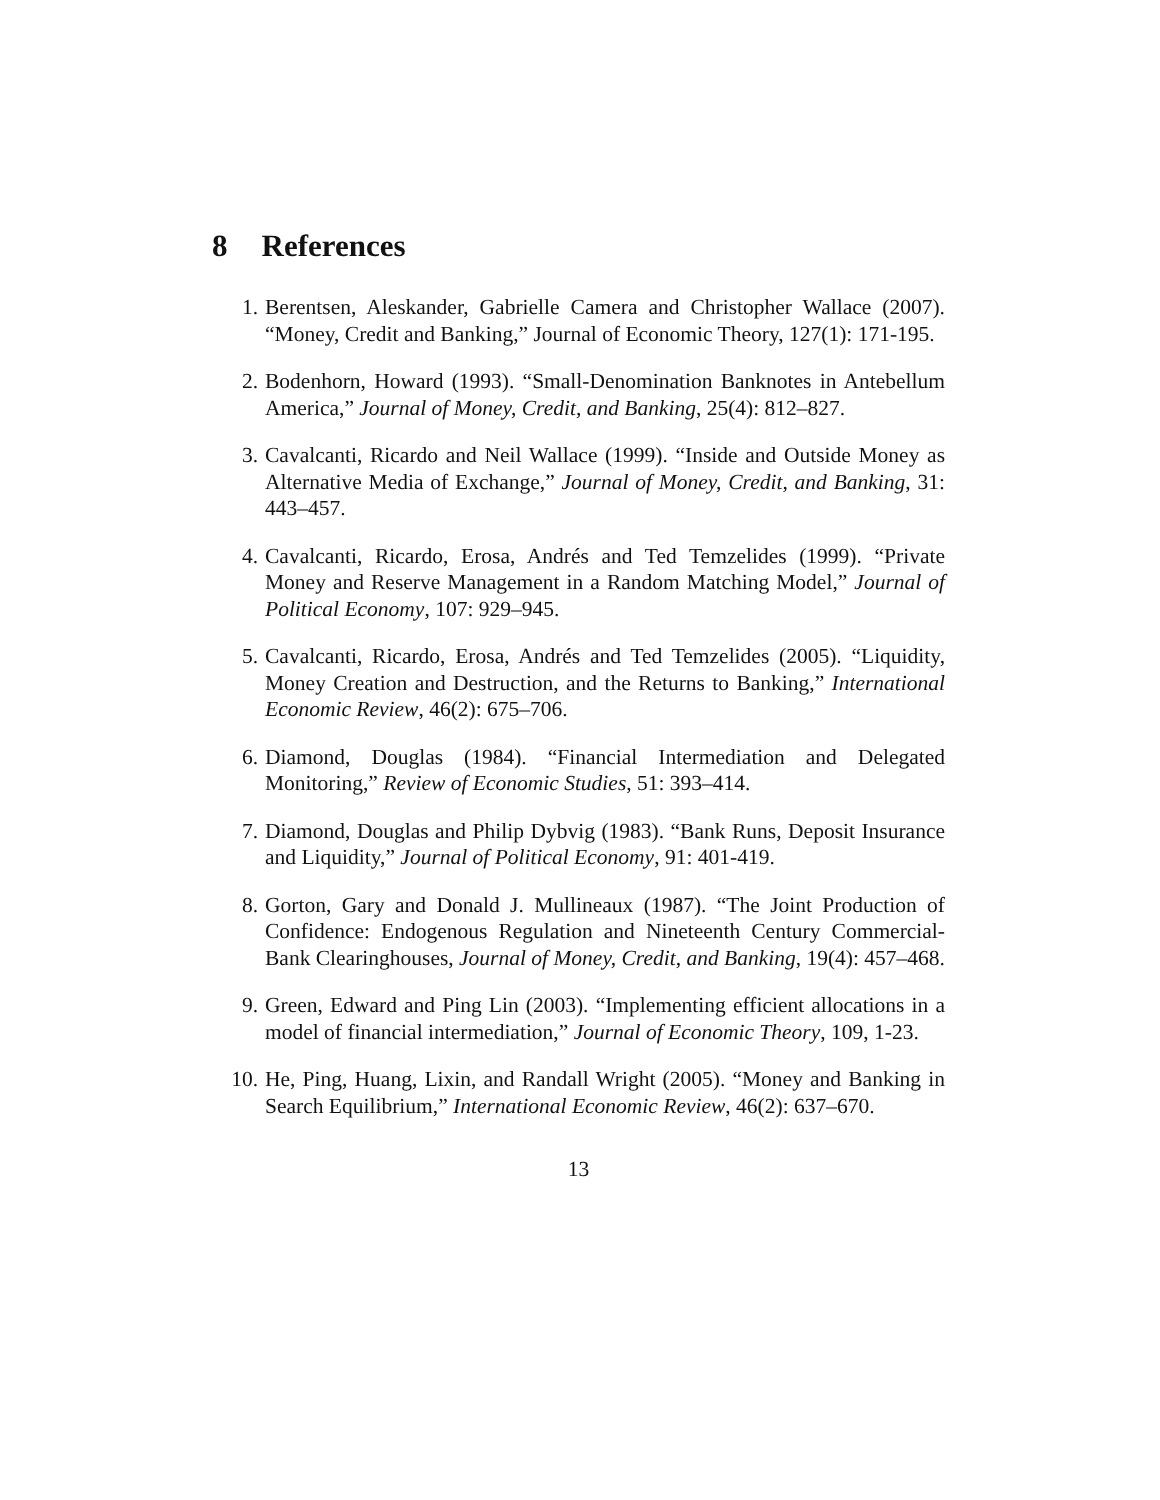8 References
1. Berentsen, Aleskander, Gabrielle Camera and Christopher Wallace (2007). “Money, Credit and Banking,” Journal of Economic Theory, 127(1): 171-195.
2. Bodenhorn, Howard (1993). “Small-Denomination Banknotes in Antebellum America,” Journal of Money, Credit, and Banking, 25(4): 812–827.
3. Cavalcanti, Ricardo and Neil Wallace (1999). “Inside and Outside Money as Alternative Media of Exchange,” Journal of Money, Credit, and Banking, 31: 443–457.
4. Cavalcanti, Ricardo, Erosa, Andrés and Ted Temzelides (1999). “Private Money and Reserve Management in a Random Matching Model,” Journal of Political Economy, 107: 929–945.
5. Cavalcanti, Ricardo, Erosa, Andrés and Ted Temzelides (2005). “Liquidity, Money Creation and Destruction, and the Returns to Banking,” International Economic Review, 46(2): 675–706.
6. Diamond, Douglas (1984). “Financial Intermediation and Delegated Monitoring,” Review of Economic Studies, 51: 393–414.
7. Diamond, Douglas and Philip Dybvig (1983). “Bank Runs, Deposit Insurance and Liquidity,” Journal of Political Economy, 91: 401-419.
8. Gorton, Gary and Donald J. Mullineaux (1987). “The Joint Production of Confidence: Endogenous Regulation and Nineteenth Century Commercial-Bank Clearinghouses, Journal of Money, Credit, and Banking, 19(4): 457–468.
9. Green, Edward and Ping Lin (2003). “Implementing efficient allocations in a model of financial intermediation,” Journal of Economic Theory, 109, 1-23.
10. He, Ping, Huang, Lixin, and Randall Wright (2005). “Money and Banking in Search Equilibrium,” International Economic Review, 46(2): 637–670.
13